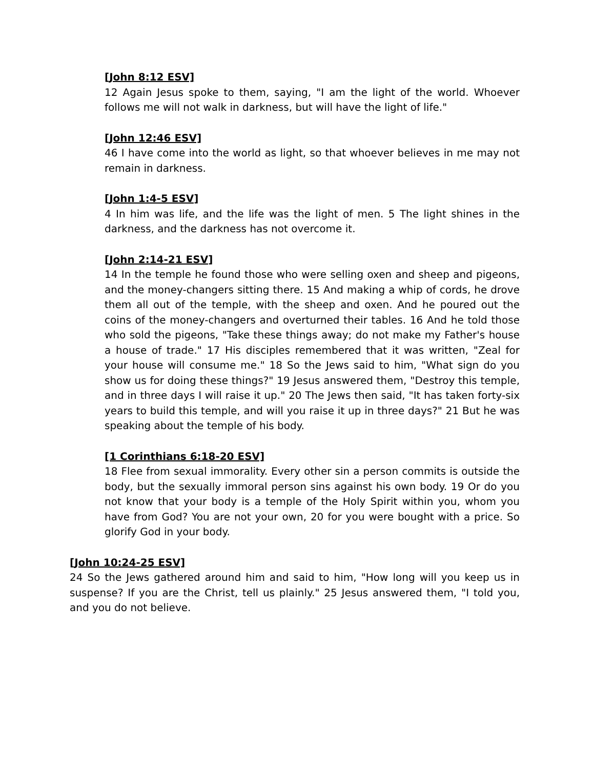[John 8:12 ESV]
12 Again Jesus spoke to them, saying, "I am the light of the world. Whoever follows me will not walk in darkness, but will have the light of life."
[John 12:46 ESV]
46 I have come into the world as light, so that whoever believes in me may not remain in darkness.
[John 1:4-5 ESV]
4 In him was life, and the life was the light of men. 5 The light shines in the darkness, and the darkness has not overcome it.
[John 2:14-21 ESV]
14 In the temple he found those who were selling oxen and sheep and pigeons, and the money-changers sitting there. 15 And making a whip of cords, he drove them all out of the temple, with the sheep and oxen. And he poured out the coins of the money-changers and overturned their tables. 16 And he told those who sold the pigeons, "Take these things away; do not make my Father's house a house of trade." 17 His disciples remembered that it was written, "Zeal for your house will consume me." 18 So the Jews said to him, "What sign do you show us for doing these things?" 19 Jesus answered them, "Destroy this temple, and in three days I will raise it up." 20 The Jews then said, "It has taken forty-six years to build this temple, and will you raise it up in three days?" 21 But he was speaking about the temple of his body.
[1 Corinthians 6:18-20 ESV]
18 Flee from sexual immorality. Every other sin a person commits is outside the body, but the sexually immoral person sins against his own body. 19 Or do you not know that your body is a temple of the Holy Spirit within you, whom you have from God? You are not your own, 20 for you were bought with a price. So glorify God in your body.
[John 10:24-25 ESV]
24 So the Jews gathered around him and said to him, "How long will you keep us in suspense? If you are the Christ, tell us plainly." 25 Jesus answered them, "I told you, and you do not believe.